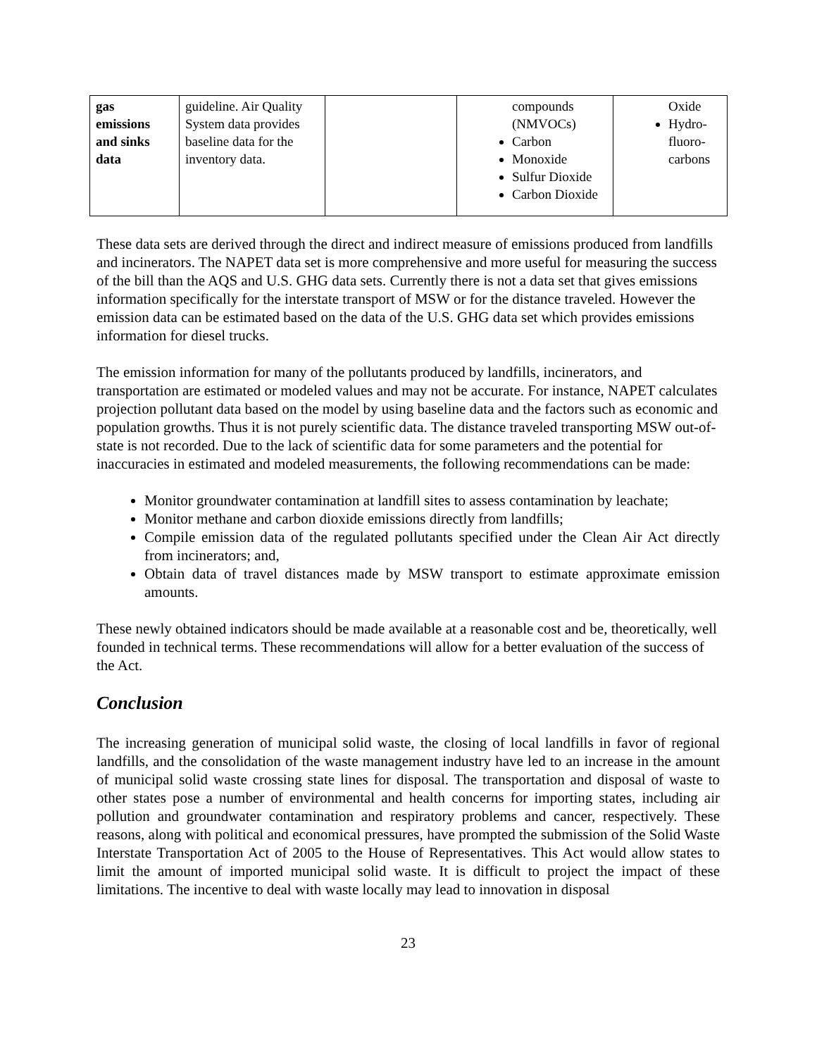| gas emissions and sinks data | guideline. Air Quality System data provides baseline data for the inventory data. | | compounds (NMVOCs) Carbon Monoxide Sulfur Dioxide Carbon Dioxide | Oxide Hydro-fluoro-carbons |
These data sets are derived through the direct and indirect measure of emissions produced from landfills and incinerators. The NAPET data set is more comprehensive and more useful for measuring the success of the bill than the AQS and U.S. GHG data sets. Currently there is not a data set that gives emissions information specifically for the interstate transport of MSW or for the distance traveled. However the emission data can be estimated based on the data of the U.S. GHG data set which provides emissions information for diesel trucks.
The emission information for many of the pollutants produced by landfills, incinerators, and transportation are estimated or modeled values and may not be accurate. For instance, NAPET calculates projection pollutant data based on the model by using baseline data and the factors such as economic and population growths. Thus it is not purely scientific data. The distance traveled transporting MSW out-of-state is not recorded. Due to the lack of scientific data for some parameters and the potential for inaccuracies in estimated and modeled measurements, the following recommendations can be made:
Monitor groundwater contamination at landfill sites to assess contamination by leachate;
Monitor methane and carbon dioxide emissions directly from landfills;
Compile emission data of the regulated pollutants specified under the Clean Air Act directly from incinerators; and,
Obtain data of travel distances made by MSW transport to estimate approximate emission amounts.
These newly obtained indicators should be made available at a reasonable cost and be, theoretically, well founded in technical terms. These recommendations will allow for a better evaluation of the success of the Act.
Conclusion
The increasing generation of municipal solid waste, the closing of local landfills in favor of regional landfills, and the consolidation of the waste management industry have led to an increase in the amount of municipal solid waste crossing state lines for disposal. The transportation and disposal of waste to other states pose a number of environmental and health concerns for importing states, including air pollution and groundwater contamination and respiratory problems and cancer, respectively. These reasons, along with political and economical pressures, have prompted the submission of the Solid Waste Interstate Transportation Act of 2005 to the House of Representatives. This Act would allow states to limit the amount of imported municipal solid waste. It is difficult to project the impact of these limitations. The incentive to deal with waste locally may lead to innovation in disposal
23